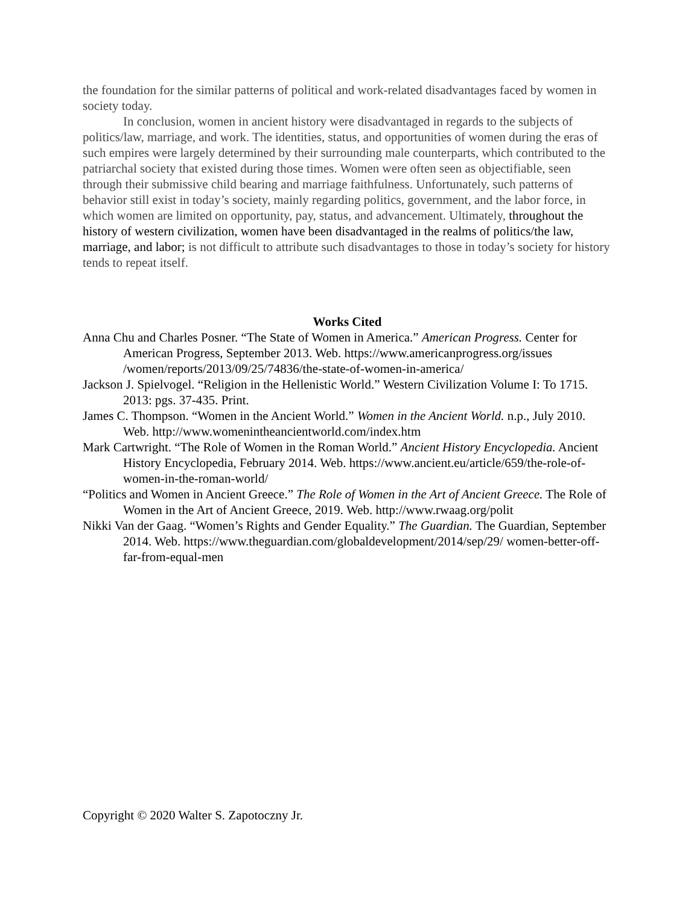the foundation for the similar patterns of political and work-related disadvantages faced by women in society today.
In conclusion, women in ancient history were disadvantaged in regards to the subjects of politics/law, marriage, and work. The identities, status, and opportunities of women during the eras of such empires were largely determined by their surrounding male counterparts, which contributed to the patriarchal society that existed during those times. Women were often seen as objectifiable, seen through their submissive child bearing and marriage faithfulness. Unfortunately, such patterns of behavior still exist in today’s society, mainly regarding politics, government, and the labor force, in which women are limited on opportunity, pay, status, and advancement. Ultimately, throughout the history of western civilization, women have been disadvantaged in the realms of politics/the law, marriage, and labor; is not difficult to attribute such disadvantages to those in today’s society for history tends to repeat itself.
Works Cited
Anna Chu and Charles Posner. “The State of Women in America.” American Progress. Center for American Progress, September 2013. Web. https://www.americanprogress.org/issues /women/reports/2013/09/25/74836/the-state-of-women-in-america/
Jackson J. Spielvogel. “Religion in the Hellenistic World.” Western Civilization Volume I: To 1715. 2013: pgs. 37-435. Print.
James C. Thompson. “Women in the Ancient World.” Women in the Ancient World. n.p., July 2010. Web. http://www.womenintheancientworld.com/index.htm
Mark Cartwright. “The Role of Women in the Roman World.” Ancient History Encyclopedia. Ancient History Encyclopedia, February 2014. Web. https://www.ancient.eu/article/659/the-role-of-women-in-the-roman-world/
“Politics and Women in Ancient Greece.” The Role of Women in the Art of Ancient Greece. The Role of Women in the Art of Ancient Greece, 2019. Web. http://www.rwaag.org/polit
Nikki Van der Gaag. “Women’s Rights and Gender Equality.” The Guardian. The Guardian, September 2014. Web. https://www.theguardian.com/globaldevelopment/2014/sep/29/ women-better-off-far-from-equal-men
Copyright © 2020 Walter S. Zapotoczny Jr.